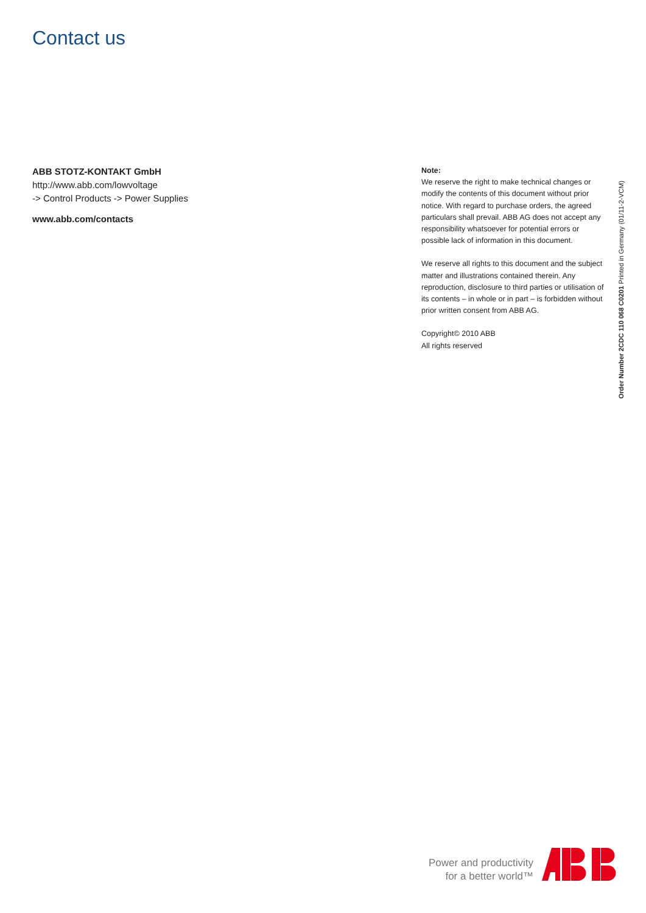Contact us
ABB STOTZ-KONTAKT GmbH
http://www.abb.com/lowvoltage
-> Control Products -> Power Supplies
www.abb.com/contacts
Note:
We reserve the right to make technical changes or modify the contents of this document without prior notice. With regard to purchase orders, the agreed particulars shall prevail. ABB AG does not accept any responsibility whatsoever for potential errors or possible lack of information in this document.
We reserve all rights to this document and the subject matter and illustrations contained therein. Any reproduction, disclosure to third parties or utilisation of its contents – in whole or in part – is forbidden without prior written consent from ABB AG.
Copyright© 2010 ABB
All rights reserved
Order Number 2CDC 110 068 C0201 Printed in Germany (01/11-2-VCM)
Power and productivity
for a better world™